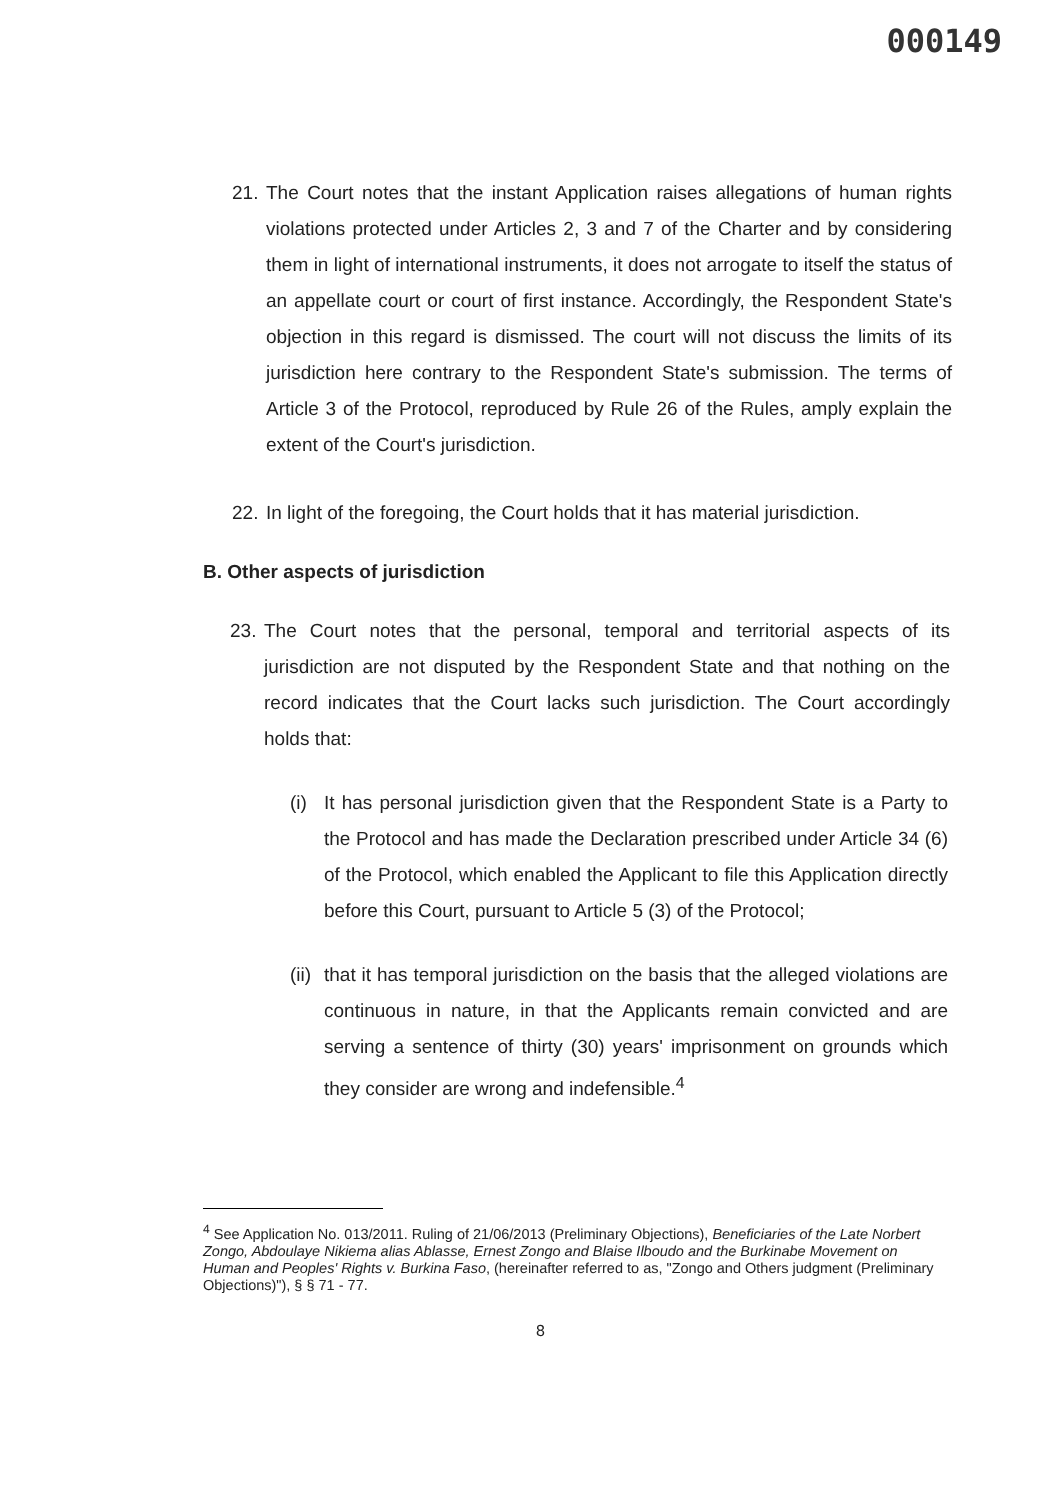000149
21. The Court notes that the instant Application raises allegations of human rights violations protected under Articles 2, 3 and 7 of the Charter and by considering them in light of international instruments, it does not arrogate to itself the status of an appellate court or court of first instance. Accordingly, the Respondent State's objection in this regard is dismissed. The court will not discuss the limits of its jurisdiction here contrary to the Respondent State's submission. The terms of Article 3 of the Protocol, reproduced by Rule 26 of the Rules, amply explain the extent of the Court's jurisdiction.
22. In light of the foregoing, the Court holds that it has material jurisdiction.
B. Other aspects of jurisdiction
23. The Court notes that the personal, temporal and territorial aspects of its jurisdiction are not disputed by the Respondent State and that nothing on the record indicates that the Court lacks such jurisdiction. The Court accordingly holds that:
(i) It has personal jurisdiction given that the Respondent State is a Party to the Protocol and has made the Declaration prescribed under Article 34 (6) of the Protocol, which enabled the Applicant to file this Application directly before this Court, pursuant to Article 5 (3) of the Protocol;
(ii) that it has temporal jurisdiction on the basis that the alleged violations are continuous in nature, in that the Applicants remain convicted and are serving a sentence of thirty (30) years' imprisonment on grounds which they consider are wrong and indefensible.<sup>4</sup>
<sup>4</sup> See Application No. 013/2011. Ruling of 21/06/2013 (Preliminary Objections), Beneficiaries of the Late Norbert Zongo, Abdoulaye Nikiema alias Ablasse, Ernest Zongo and Blaise Ilboudo and the Burkinabe Movement on Human and Peoples' Rights v. Burkina Faso, (hereinafter referred to as, "Zongo and Others judgment (Preliminary Objections)"), § § 71 - 77.
8